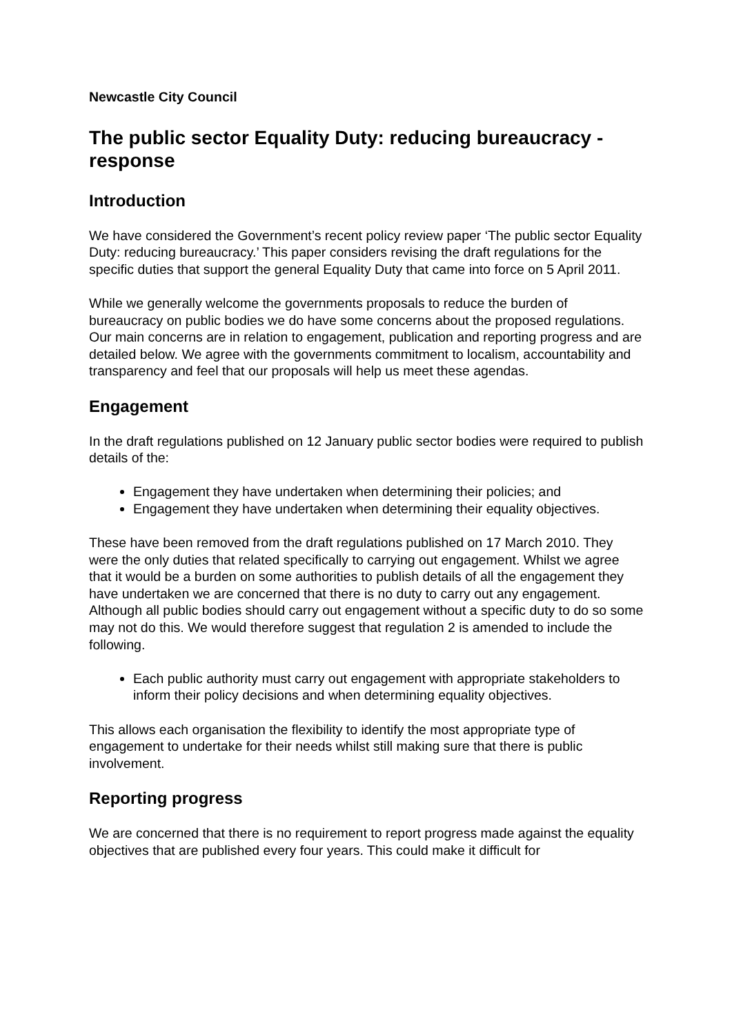Newcastle City Council
The public sector Equality Duty: reducing bureaucracy - response
Introduction
We have considered the Government’s recent policy review paper ‘The public sector Equality Duty: reducing bureaucracy.’ This paper considers revising the draft regulations for the specific duties that support the general Equality Duty that came into force on 5 April 2011.
While we generally welcome the governments proposals to reduce the burden of bureaucracy on public bodies we do have some concerns about the proposed regulations. Our main concerns are in relation to engagement, publication and reporting progress and are detailed below. We agree with the governments commitment to localism, accountability and transparency and feel that our proposals will help us meet these agendas.
Engagement
In the draft regulations published on 12 January public sector bodies were required to publish details of the:
Engagement they have undertaken when determining their policies; and
Engagement they have undertaken when determining their equality objectives.
These have been removed from the draft regulations published on 17 March 2010. They were the only duties that related specifically to carrying out engagement. Whilst we agree that it would be a burden on some authorities to publish details of all the engagement they have undertaken we are concerned that there is no duty to carry out any engagement. Although all public bodies should carry out engagement without a specific duty to do so some may not do this. We would therefore suggest that regulation 2 is amended to include the following.
Each public authority must carry out engagement with appropriate stakeholders to inform their policy decisions and when determining equality objectives.
This allows each organisation the flexibility to identify the most appropriate type of engagement to undertake for their needs whilst still making sure that there is public involvement.
Reporting progress
We are concerned that there is no requirement to report progress made against the equality objectives that are published every four years. This could make it difficult for